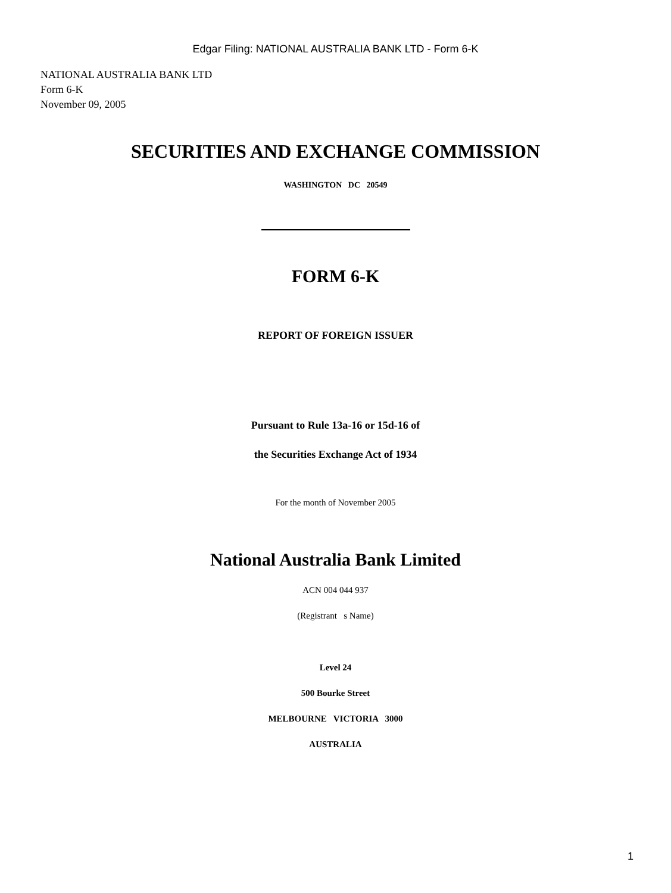Edgar Filing: NATIONAL AUSTRALIA BANK LTD - Form 6-K
NATIONAL AUSTRALIA BANK LTD
Form 6-K
November 09, 2005
SECURITIES AND EXCHANGE COMMISSION
WASHINGTON DC 20549
FORM 6-K
REPORT OF FOREIGN ISSUER
Pursuant to Rule 13a-16 or 15d-16 of
the Securities Exchange Act of 1934
For the month of November 2005
National Australia Bank Limited
ACN 004 044 937
(Registrant s Name)
Level 24
500 Bourke Street
MELBOURNE VICTORIA 3000
AUSTRALIA
1